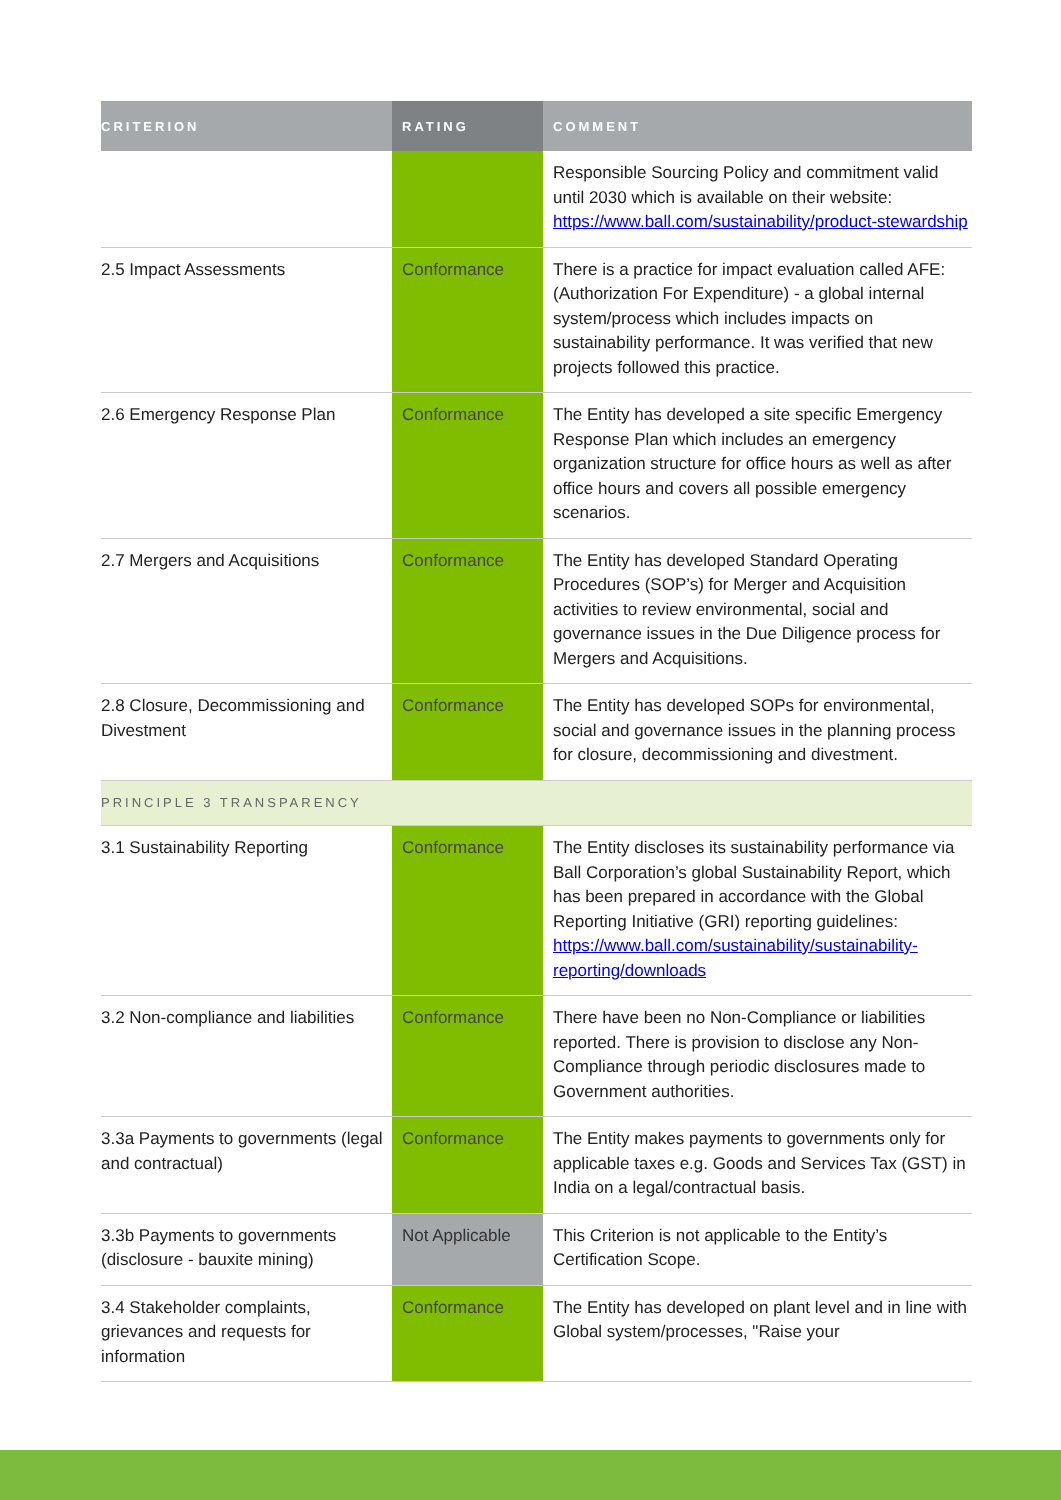| CRITERION | RATING | COMMENT |
| --- | --- | --- |
| | | Responsible Sourcing Policy and commitment valid until 2030 which is available on their website: https://www.ball.com/sustainability/product-stewardship |
| 2.5 Impact Assessments | Conformance | There is a practice for impact evaluation called AFE: (Authorization For Expenditure) - a global internal system/process which includes impacts on sustainability performance. It was verified that new projects followed this practice. |
| 2.6 Emergency Response Plan | Conformance | The Entity has developed a site specific Emergency Response Plan which includes an emergency organization structure for office hours as well as after office hours and covers all possible emergency scenarios. |
| 2.7 Mergers and Acquisitions | Conformance | The Entity has developed Standard Operating Procedures (SOP’s) for Merger and Acquisition activities to review environmental, social and governance issues in the Due Diligence process for Mergers and Acquisitions. |
| 2.8 Closure, Decommissioning and Divestment | Conformance | The Entity has developed SOPs for environmental, social and governance issues in the planning process for closure, decommissioning and divestment. |
| PRINCIPLE 3 TRANSPARENCY | | |
| 3.1 Sustainability Reporting | Conformance | The Entity discloses its sustainability performance via Ball Corporation’s global Sustainability Report, which has been prepared in accordance with the Global Reporting Initiative (GRI) reporting guidelines: https://www.ball.com/sustainability/sustainability-reporting/downloads |
| 3.2 Non-compliance and liabilities | Conformance | There have been no Non-Compliance or liabilities reported. There is provision to disclose any Non-Compliance through periodic disclosures made to Government authorities. |
| 3.3a Payments to governments (legal and contractual) | Conformance | The Entity makes payments to governments only for applicable taxes e.g. Goods and Services Tax (GST) in India on a legal/contractual basis. |
| 3.3b Payments to governments (disclosure - bauxite mining) | Not Applicable | This Criterion is not applicable to the Entity’s Certification Scope. |
| 3.4 Stakeholder complaints, grievances and requests for information | Conformance | The Entity has developed on plant level and in line with Global system/processes, "Raise your |